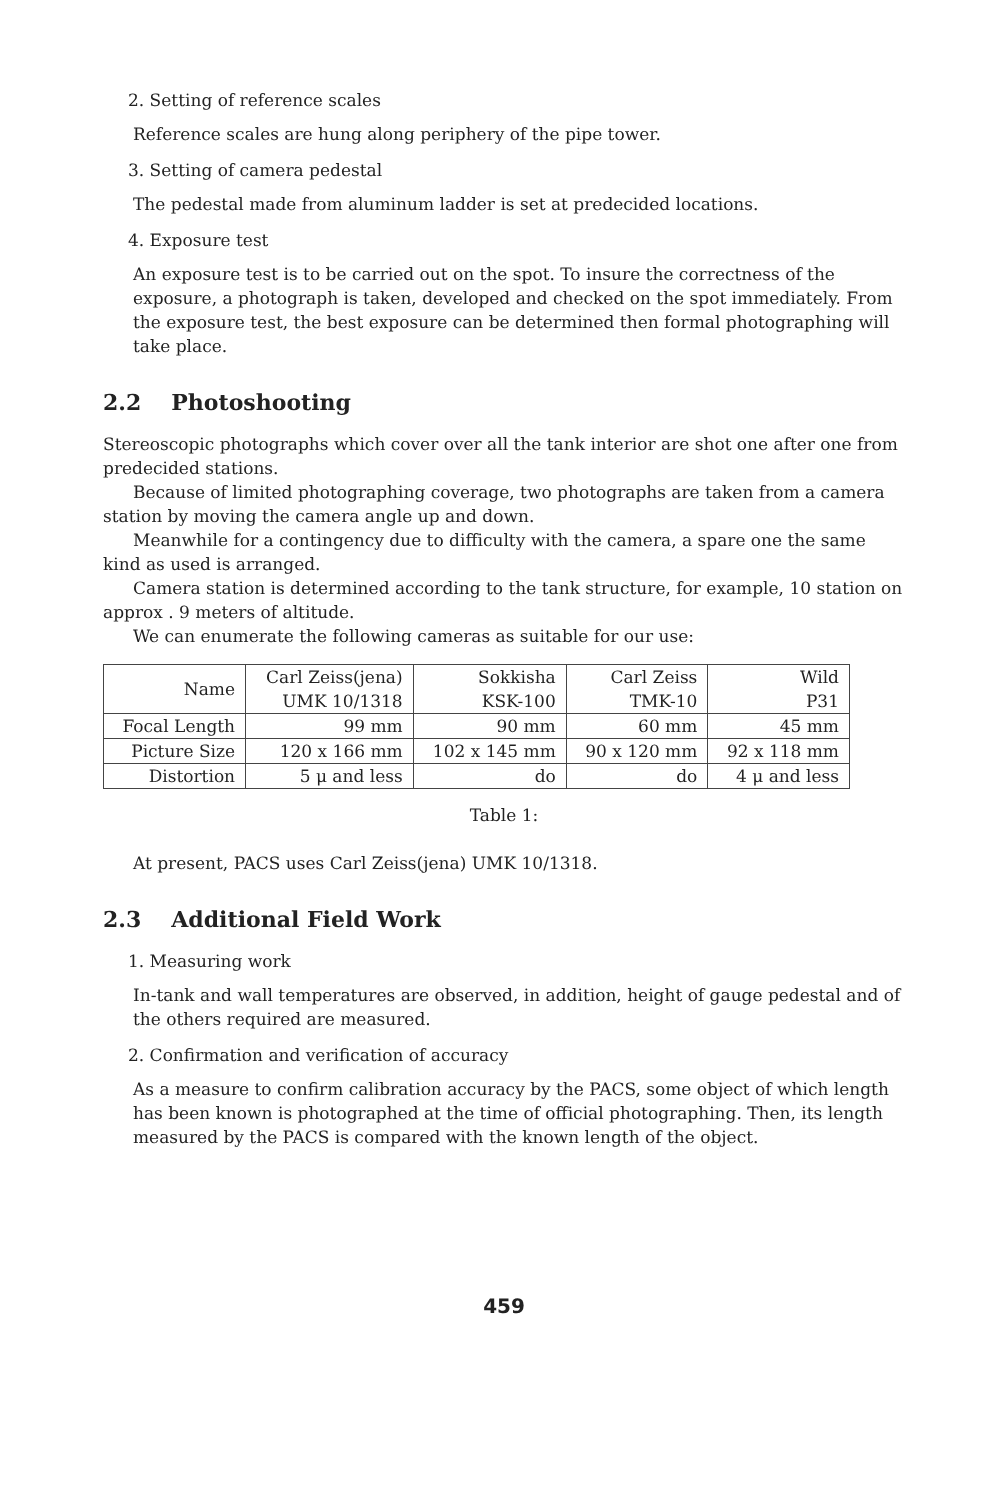2. Setting of reference scales
Reference scales are hung along periphery of the pipe tower.
3. Setting of camera pedestal
The pedestal made from aluminum ladder is set at predecided locations.
4. Exposure test
An exposure test is to be carried out on the spot. To insure the correctness of the exposure, a photograph is taken, developed and checked on the spot immediately. From the exposure test, the best exposure can be determined then formal photographing will take place.
2.2 Photoshooting
Stereoscopic photographs which cover over all the tank interior are shot one after one from predecided stations.
Because of limited photographing coverage, two photographs are taken from a camera station by moving the camera angle up and down.
Meanwhile for a contingency due to difficulty with the camera, a spare one the same kind as used is arranged.
Camera station is determined according to the tank structure, for example, 10 station on approx . 9 meters of altitude.
We can enumerate the following cameras as suitable for our use:
| Name | Carl Zeiss(jena) UMK 10/1318 | Sokkisha KSK-100 | Carl Zeiss TMK-10 | Wild P31 |
| Focal Length | 99 mm | 90 mm | 60 mm | 45 mm |
| Picture Size | 120 x 166 mm | 102 x 145 mm | 90 x 120 mm | 92 x 118 mm |
| Distortion | 5 μ and less | do | do | 4 μ and less |
Table 1:
At present, PACS uses Carl Zeiss(jena) UMK 10/1318.
2.3 Additional Field Work
1. Measuring work
In-tank and wall temperatures are observed, in addition, height of gauge pedestal and of the others required are measured.
2. Confirmation and verification of accuracy
As a measure to confirm calibration accuracy by the PACS, some object of which length has been known is photographed at the time of official photographing. Then, its length measured by the PACS is compared with the known length of the object.
459